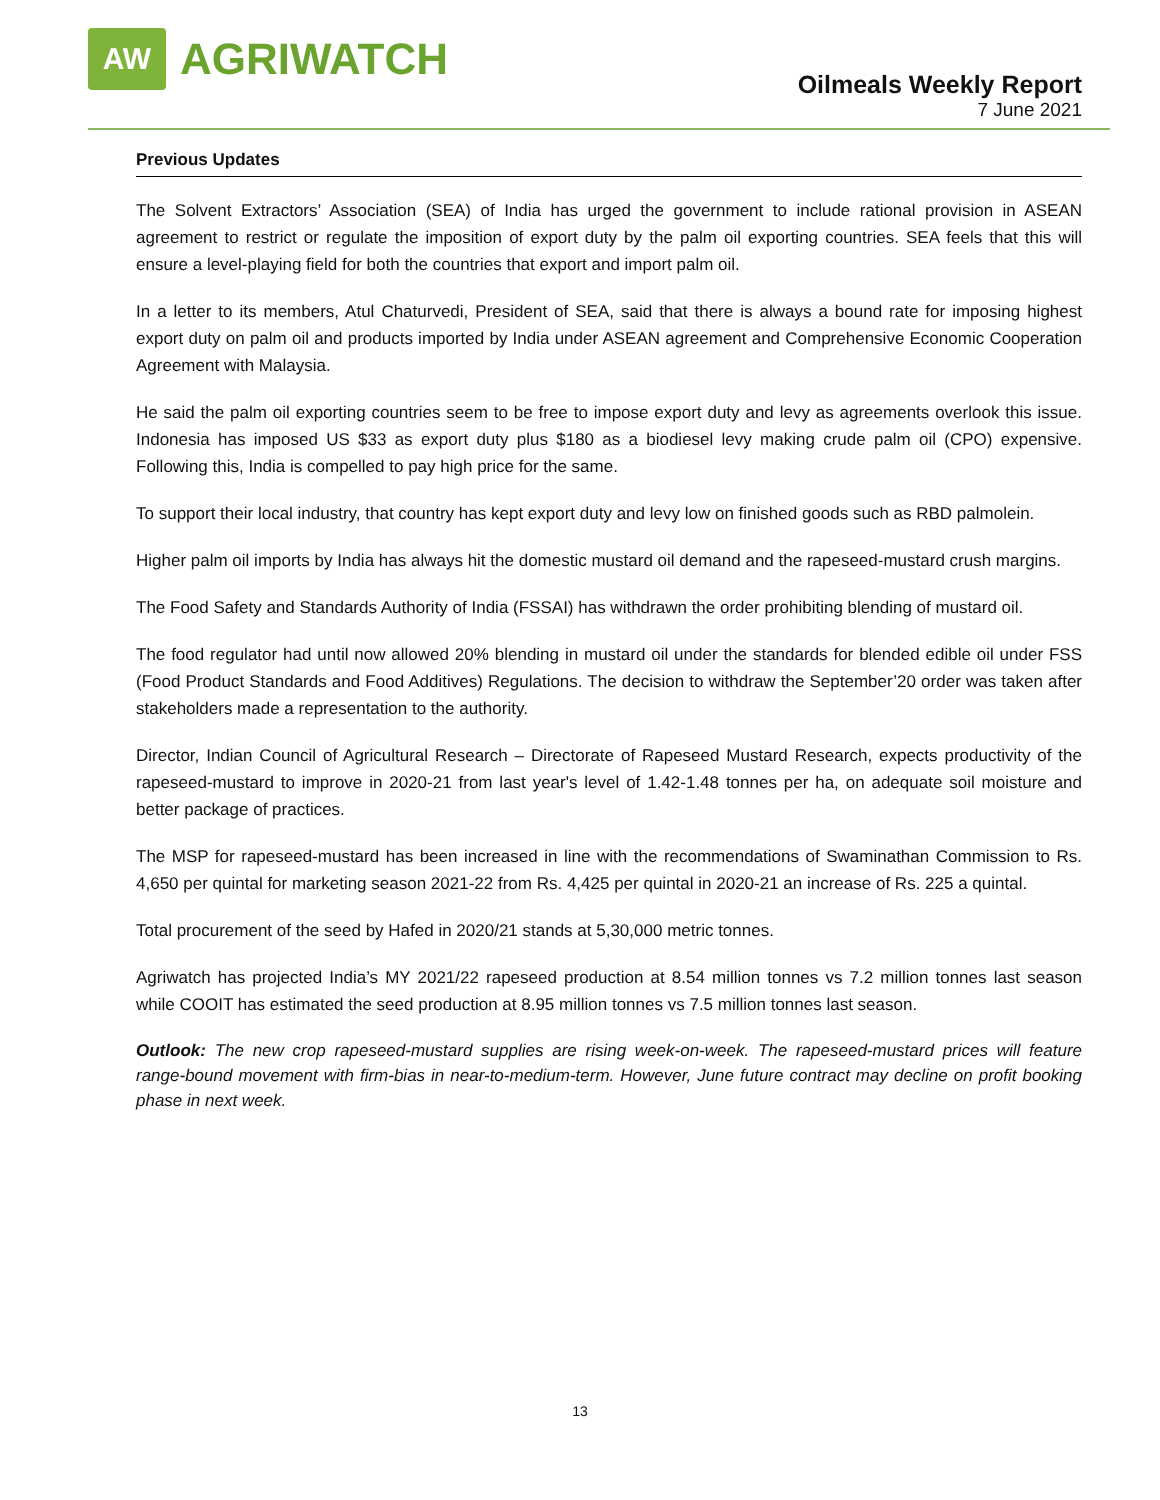AW
AGRIWATCH
Oilmeals Weekly Report
7 June 2021
Previous Updates
The Solvent Extractors’ Association (SEA) of India has urged the government to include rational provision in ASEAN agreement to restrict or regulate the imposition of export duty by the palm oil exporting countries. SEA feels that this will ensure a level-playing field for both the countries that export and import palm oil.
In a letter to its members, Atul Chaturvedi, President of SEA, said that there is always a bound rate for imposing highest export duty on palm oil and products imported by India under ASEAN agreement and Comprehensive Economic Cooperation Agreement with Malaysia.
He said the palm oil exporting countries seem to be free to impose export duty and levy as agreements overlook this issue. Indonesia has imposed US $33 as export duty plus $180 as a biodiesel levy making crude palm oil (CPO) expensive. Following this, India is compelled to pay high price for the same.
To support their local industry, that country has kept export duty and levy low on finished goods such as RBD palmolein.
Higher palm oil imports by India has always hit the domestic mustard oil demand and the rapeseed-mustard crush margins.
The Food Safety and Standards Authority of India (FSSAI) has withdrawn the order prohibiting blending of mustard oil.
The food regulator had until now allowed 20% blending in mustard oil under the standards for blended edible oil under FSS (Food Product Standards and Food Additives) Regulations. The decision to withdraw the September’20 order was taken after stakeholders made a representation to the authority.
Director, Indian Council of Agricultural Research – Directorate of Rapeseed Mustard Research, expects productivity of the rapeseed-mustard to improve in 2020-21 from last year's level of 1.42-1.48 tonnes per ha, on adequate soil moisture and better package of practices.
The MSP for rapeseed-mustard has been increased in line with the recommendations of Swaminathan Commission to Rs. 4,650 per quintal for marketing season 2021-22 from Rs. 4,425 per quintal in 2020-21 an increase of Rs. 225 a quintal.
Total procurement of the seed by Hafed in 2020/21 stands at 5,30,000 metric tonnes.
Agriwatch has projected India’s MY 2021/22 rapeseed production at 8.54 million tonnes vs 7.2 million tonnes last season while COOIT has estimated the seed production at 8.95 million tonnes vs 7.5 million tonnes last season.
Outlook: The new crop rapeseed-mustard supplies are rising week-on-week. The rapeseed-mustard prices will feature range-bound movement with firm-bias in near-to-medium-term. However, June future contract may decline on profit booking phase in next week.
13